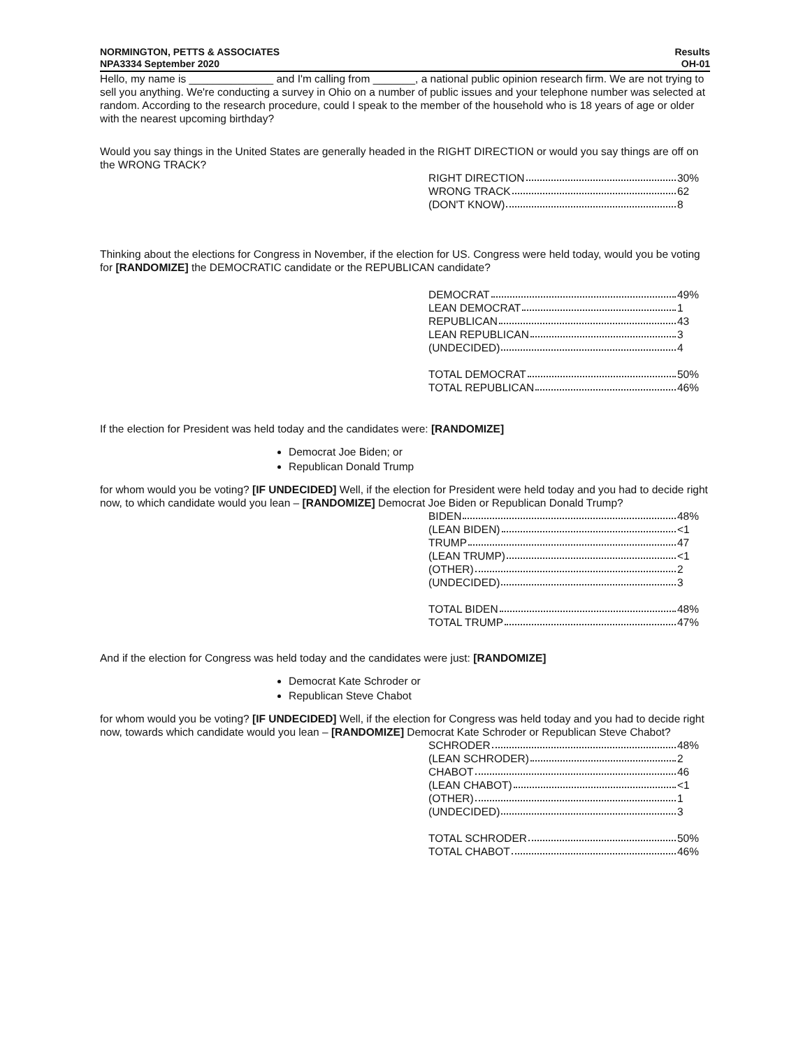NORMINGTON, PETTS & ASSOCIATES
NPA3334 September 2020
Results
OH-01
Hello, my name is ______________ and I'm calling from _______, a national public opinion research firm. We are not trying to sell you anything. We're conducting a survey in Ohio on a number of public issues and your telephone number was selected at random. According to the research procedure, could I speak to the member of the household who is 18 years of age or older with the nearest upcoming birthday?
Would you say things in the United States are generally headed in the RIGHT DIRECTION or would you say things are off on the WRONG TRACK?
| RIGHT DIRECTION | 30% |
| WRONG TRACK | 62 |
| (DON'T KNOW) | 8 |
Thinking about the elections for Congress in November, if the election for US. Congress were held today, would you be voting for [RANDOMIZE] the DEMOCRATIC candidate or the REPUBLICAN candidate?
| DEMOCRAT | 49% |
| LEAN DEMOCRAT | 1 |
| REPUBLICAN | 43 |
| LEAN REPUBLICAN | 3 |
| (UNDECIDED) | 4 |
| TOTAL DEMOCRAT | 50% |
| TOTAL REPUBLICAN | 46% |
If the election for President was held today and the candidates were: [RANDOMIZE]
Democrat Joe Biden; or
Republican Donald Trump
for whom would you be voting? [IF UNDECIDED] Well, if the election for President were held today and you had to decide right now, to which candidate would you lean – [RANDOMIZE] Democrat Joe Biden or Republican Donald Trump?
| BIDEN | 48% |
| (LEAN BIDEN) | <1 |
| TRUMP | 47 |
| (LEAN TRUMP) | <1 |
| (OTHER) | 2 |
| (UNDECIDED) | 3 |
| TOTAL BIDEN | 48% |
| TOTAL TRUMP | 47% |
And if the election for Congress was held today and the candidates were just: [RANDOMIZE]
Democrat Kate Schroder or
Republican Steve Chabot
for whom would you be voting? [IF UNDECIDED] Well, if the election for Congress was held today and you had to decide right now, towards which candidate would you lean – [RANDOMIZE] Democrat Kate Schroder or Republican Steve Chabot?
| SCHRODER | 48% |
| (LEAN SCHRODER) | 2 |
| CHABOT | 46 |
| (LEAN CHABOT) | <1 |
| (OTHER) | 1 |
| (UNDECIDED) | 3 |
| TOTAL SCHRODER | 50% |
| TOTAL CHABOT | 46% |